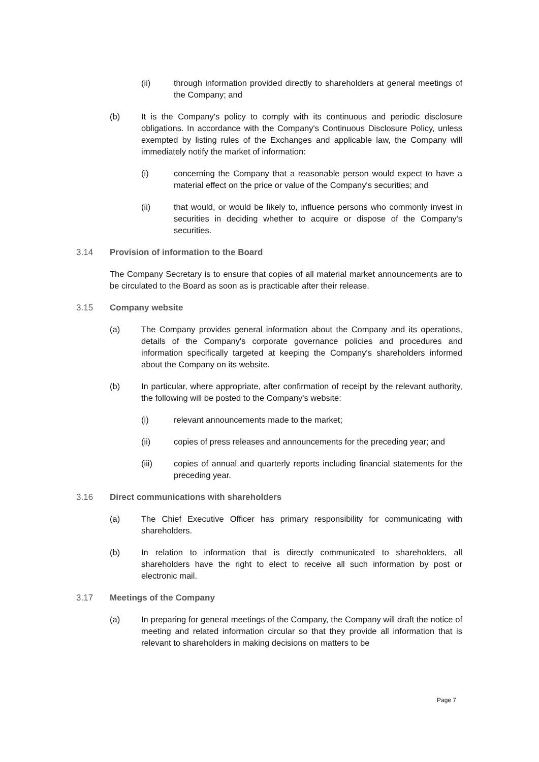(ii) through information provided directly to shareholders at general meetings of the Company; and
(b) It is the Company's policy to comply with its continuous and periodic disclosure obligations. In accordance with the Company's Continuous Disclosure Policy, unless exempted by listing rules of the Exchanges and applicable law, the Company will immediately notify the market of information:
(i) concerning the Company that a reasonable person would expect to have a material effect on the price or value of the Company's securities; and
(ii) that would, or would be likely to, influence persons who commonly invest in securities in deciding whether to acquire or dispose of the Company's securities.
3.14 Provision of information to the Board
The Company Secretary is to ensure that copies of all material market announcements are to be circulated to the Board as soon as is practicable after their release.
3.15 Company website
(a) The Company provides general information about the Company and its operations, details of the Company's corporate governance policies and procedures and information specifically targeted at keeping the Company's shareholders informed about the Company on its website.
(b) In particular, where appropriate, after confirmation of receipt by the relevant authority, the following will be posted to the Company's website:
(i) relevant announcements made to the market;
(ii) copies of press releases and announcements for the preceding year; and
(iii) copies of annual and quarterly reports including financial statements for the preceding year.
3.16 Direct communications with shareholders
(a) The Chief Executive Officer has primary responsibility for communicating with shareholders.
(b) In relation to information that is directly communicated to shareholders, all shareholders have the right to elect to receive all such information by post or electronic mail.
3.17 Meetings of the Company
(a) In preparing for general meetings of the Company, the Company will draft the notice of meeting and related information circular so that they provide all information that is relevant to shareholders in making decisions on matters to be
Page 7